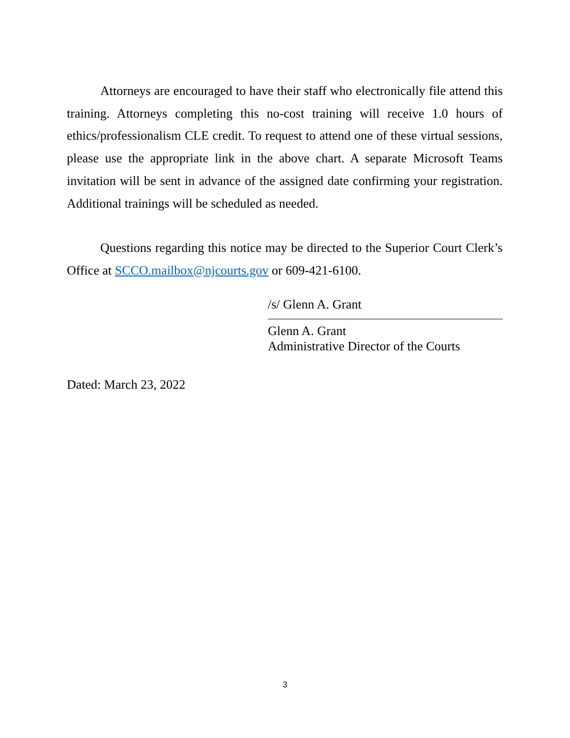Attorneys are encouraged to have their staff who electronically file attend this training. Attorneys completing this no-cost training will receive 1.0 hours of ethics/professionalism CLE credit. To request to attend one of these virtual sessions, please use the appropriate link in the above chart. A separate Microsoft Teams invitation will be sent in advance of the assigned date confirming your registration. Additional trainings will be scheduled as needed.
Questions regarding this notice may be directed to the Superior Court Clerk’s Office at SCCO.mailbox@njcourts.gov or 609-421-6100.
/s/ Glenn A. Grant
Glenn A. Grant
Administrative Director of the Courts
Dated: March 23, 2022
3